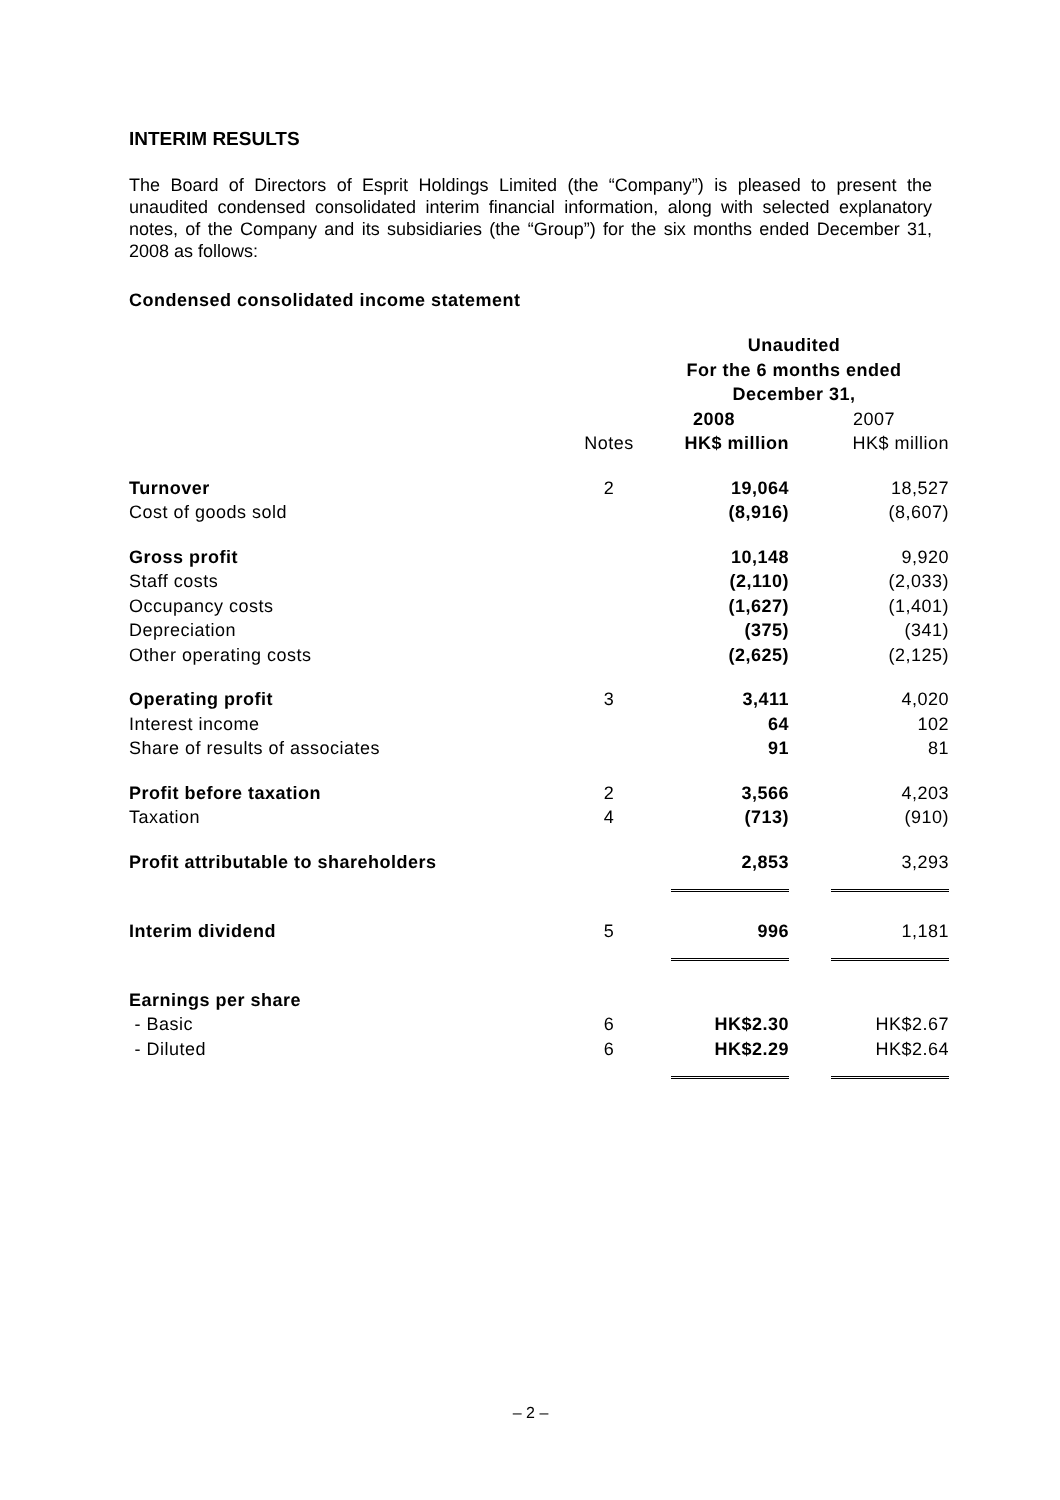INTERIM RESULTS
The Board of Directors of Esprit Holdings Limited (the “Company”) is pleased to present the unaudited condensed consolidated interim financial information, along with selected explanatory notes, of the Company and its subsidiaries (the “Group”) for the six months ended December 31, 2008 as follows:
Condensed consolidated income statement
| | | Unaudited For the 6 months ended December 31, | |
| --- | --- | --- | --- |
| | | 2008 | 2007 |
| | Notes | HK$ million | HK$ million |
| Turnover | 2 | 19,064 | 18,527 |
| Cost of goods sold | | (8,916) | (8,607) |
| Gross profit | | 10,148 | 9,920 |
| Staff costs | | (2,110) | (2,033) |
| Occupancy costs | | (1,627) | (1,401) |
| Depreciation | | (375) | (341) |
| Other operating costs | | (2,625) | (2,125) |
| Operating profit | 3 | 3,411 | 4,020 |
| Interest income | | 64 | 102 |
| Share of results of associates | | 91 | 81 |
| Profit before taxation | 2 | 3,566 | 4,203 |
| Taxation | 4 | (713) | (910) |
| Profit attributable to shareholders | | 2,853 | 3,293 |
| Interim dividend | 5 | 996 | 1,181 |
| Earnings per share | | | |
| - Basic | 6 | HK$2.30 | HK$2.67 |
| - Diluted | 6 | HK$2.29 | HK$2.64 |
– 2 –